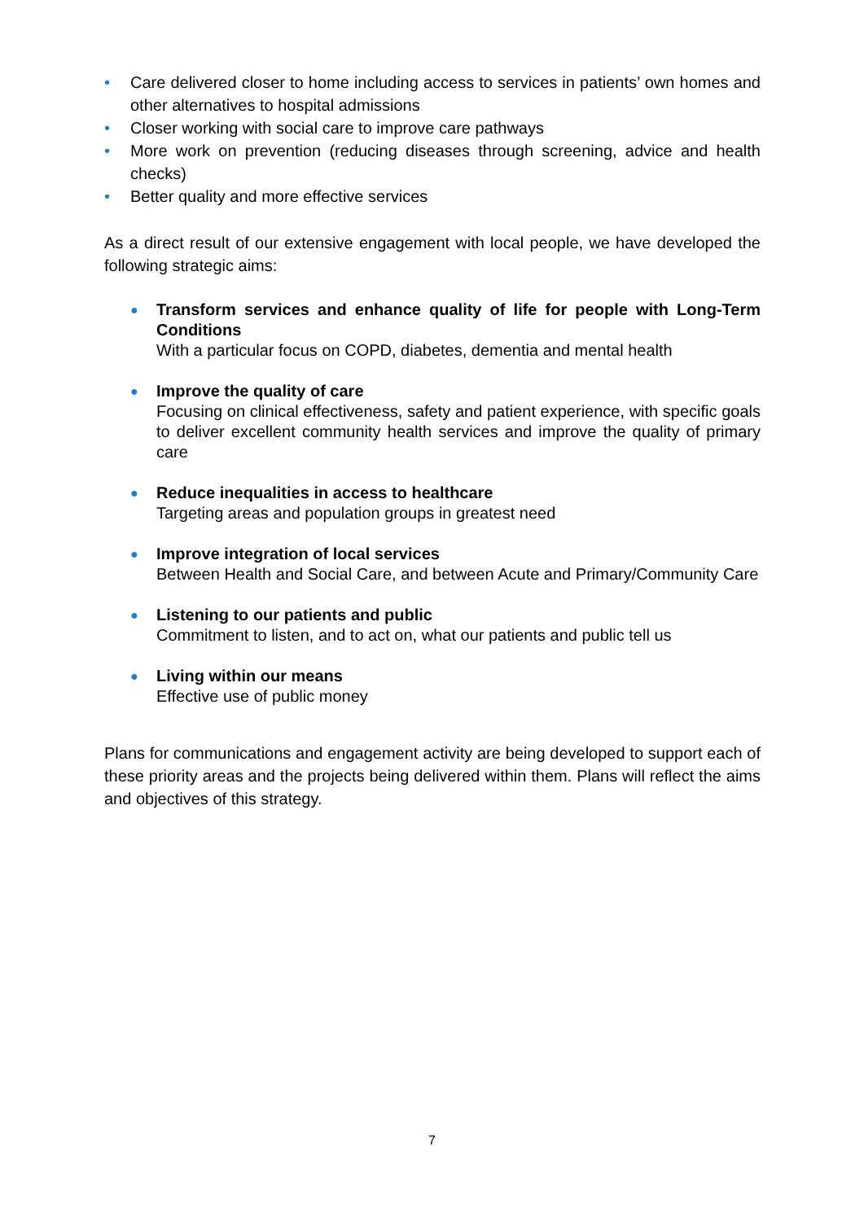• Care delivered closer to home including access to services in patients’ own homes and other alternatives to hospital admissions
• Closer working with social care to improve care pathways
• More work on prevention (reducing diseases through screening, advice and health checks)
• Better quality and more effective services
As a direct result of our extensive engagement with local people, we have developed the following strategic aims:
● Transform services and enhance quality of life for people with Long-Term Conditions
With a particular focus on COPD, diabetes, dementia and mental health
● Improve the quality of care
Focusing on clinical effectiveness, safety and patient experience, with specific goals to deliver excellent community health services and improve the quality of primary care
● Reduce inequalities in access to healthcare
Targeting areas and population groups in greatest need
● Improve integration of local services
Between Health and Social Care, and between Acute and Primary/Community Care
● Listening to our patients and public
Commitment to listen, and to act on, what our patients and public tell us
● Living within our means
Effective use of public money
Plans for communications and engagement activity are being developed to support each of these priority areas and the projects being delivered within them. Plans will reflect the aims and objectives of this strategy.
7